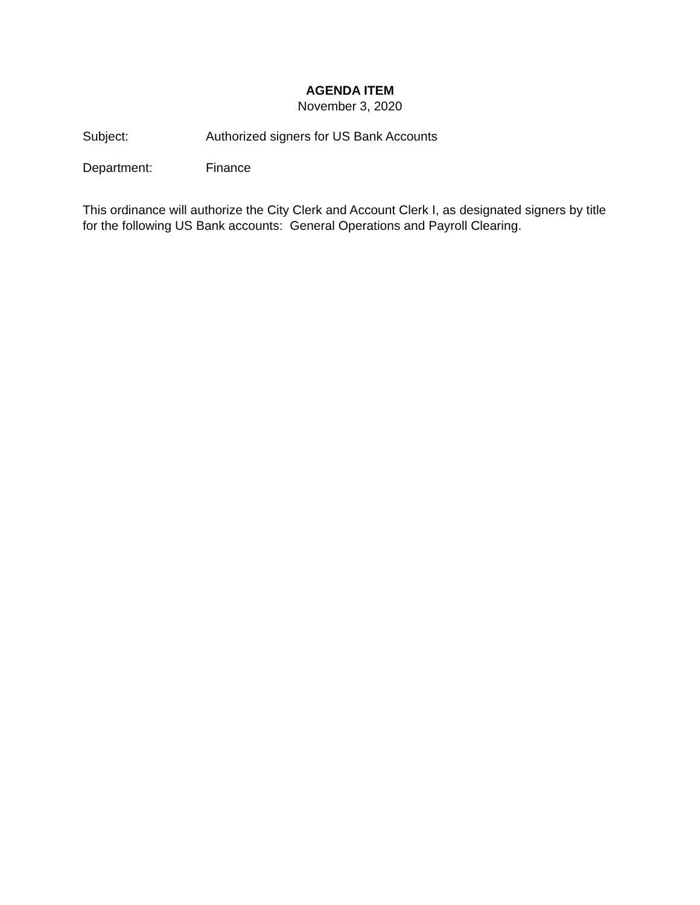AGENDA ITEM
November 3, 2020
Subject: Authorized signers for US Bank Accounts
Department: Finance
This ordinance will authorize the City Clerk and Account Clerk I, as designated signers by title for the following US Bank accounts: General Operations and Payroll Clearing.